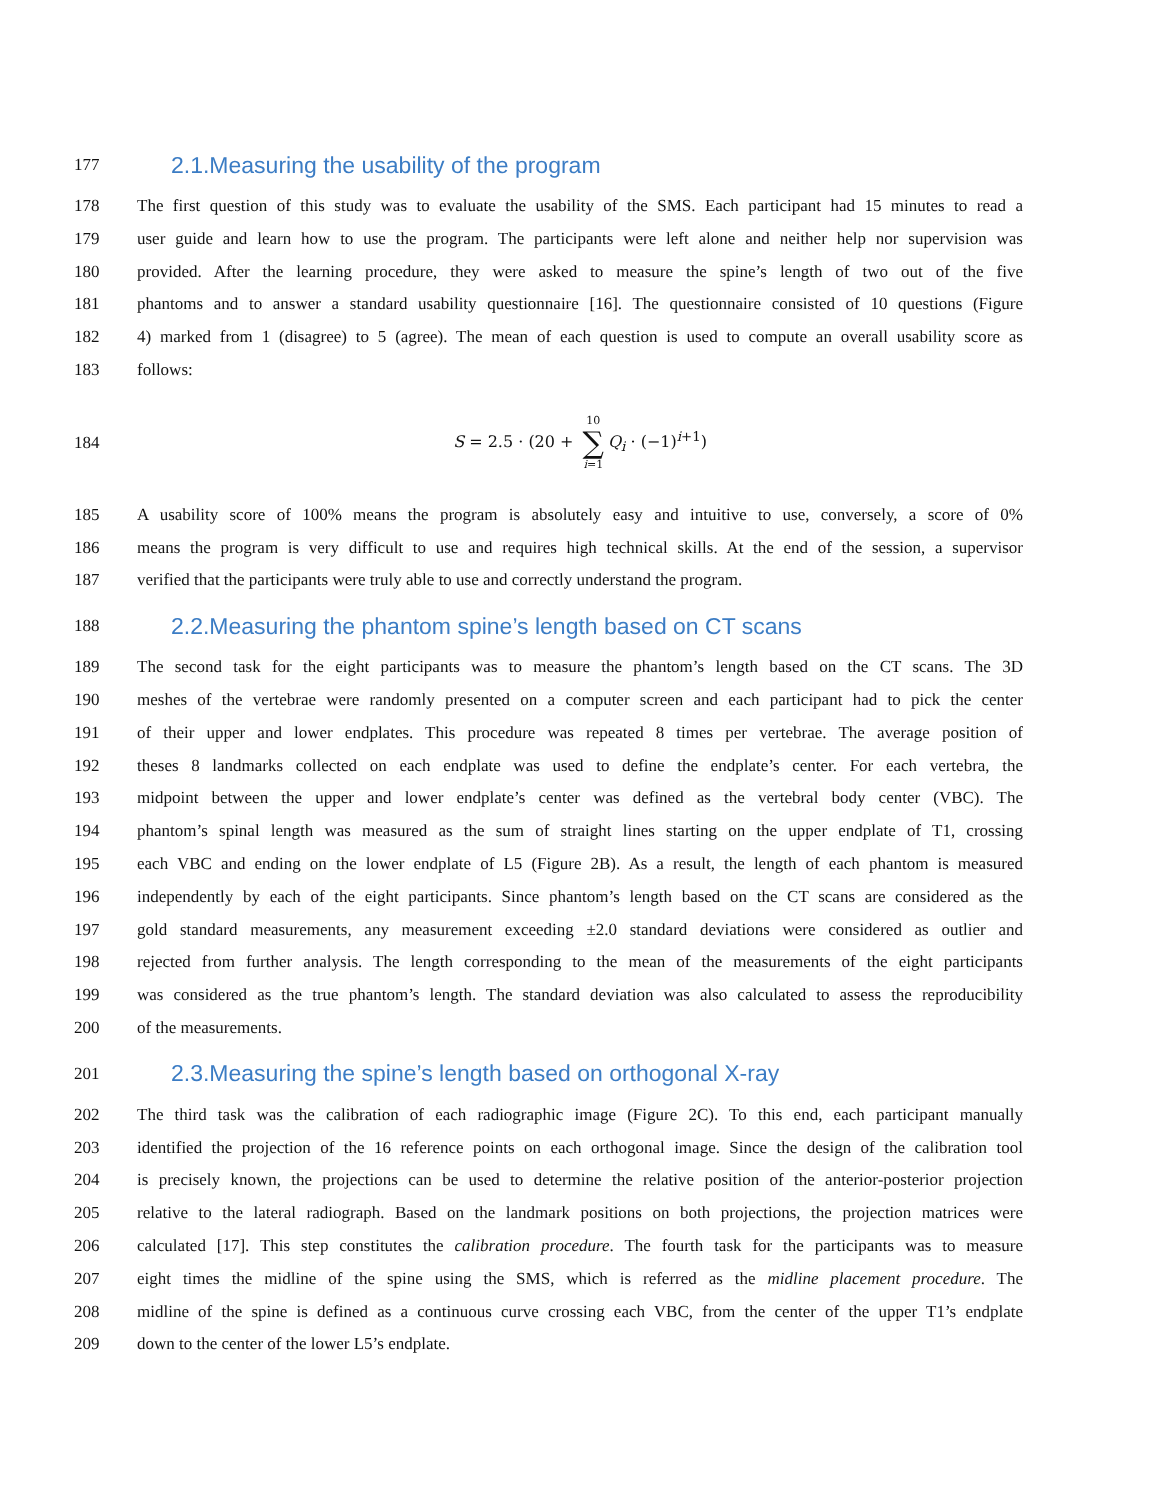177 2.1.Measuring the usability of the program
178 The first question of this study was to evaluate the usability of the SMS. Each participant had 15 minutes to read a
179 user guide and learn how to use the program. The participants were left alone and neither help nor supervision was
180 provided. After the learning procedure, they were asked to measure the spine’s length of two out of the five
181 phantoms and to answer a standard usability questionnaire [16]. The questionnaire consisted of 10 questions (Figure
182 4) marked from 1 (disagree) to 5 (agree). The mean of each question is used to compute an overall usability score as
183 follows:
184 S = 2.5 · (20 + 10 ∑ i=1 Q<sub>i</sub> · (−1)<sup>i+1</sup>)
185 A usability score of 100% means the program is absolutely easy and intuitive to use, conversely, a score of 0%
186 means the program is very difficult to use and requires high technical skills. At the end of the session, a supervisor
187 verified that the participants were truly able to use and correctly understand the program.
188 2.2.Measuring the phantom spine’s length based on CT scans
189 The second task for the eight participants was to measure the phantom’s length based on the CT scans. The 3D
190 meshes of the vertebrae were randomly presented on a computer screen and each participant had to pick the center
191 of their upper and lower endplates. This procedure was repeated 8 times per vertebrae. The average position of
192 theses 8 landmarks collected on each endplate was used to define the endplate’s center. For each vertebra, the
193 midpoint between the upper and lower endplate’s center was defined as the vertebral body center (VBC). The
194 phantom’s spinal length was measured as the sum of straight lines starting on the upper endplate of T1, crossing
195 each VBC and ending on the lower endplate of L5 (Figure 2B). As a result, the length of each phantom is measured
196 independently by each of the eight participants. Since phantom’s length based on the CT scans are considered as the
197 gold standard measurements, any measurement exceeding ±2.0 standard deviations were considered as outlier and
198 rejected from further analysis. The length corresponding to the mean of the measurements of the eight participants
199 was considered as the true phantom’s length. The standard deviation was also calculated to assess the reproducibility
200 of the measurements.
201 2.3.Measuring the spine’s length based on orthogonal X-ray
202 The third task was the calibration of each radiographic image (Figure 2C). To this end, each participant manually
203 identified the projection of the 16 reference points on each orthogonal image. Since the design of the calibration tool
204 is precisely known, the projections can be used to determine the relative position of the anterior-posterior projection
205 relative to the lateral radiograph. Based on the landmark positions on both projections, the projection matrices were
206 calculated [17]. This step constitutes the calibration procedure. The fourth task for the participants was to measure
207 eight times the midline of the spine using the SMS, which is referred as the midline placement procedure. The
208 midline of the spine is defined as a continuous curve crossing each VBC, from the center of the upper T1’s endplate
209 down to the center of the lower L5’s endplate.